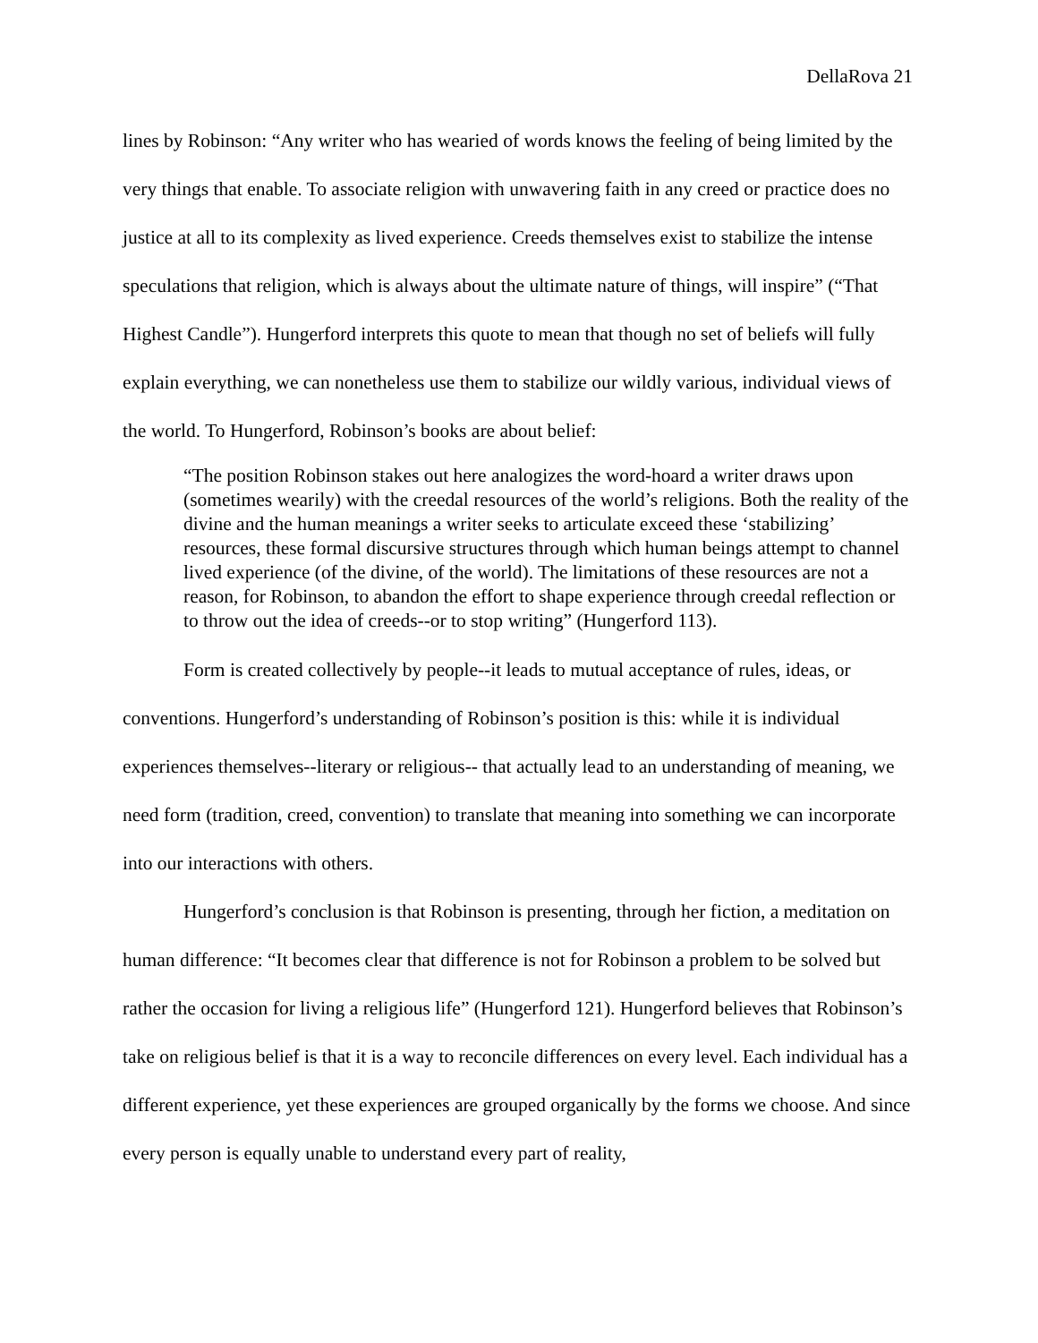DellaRova 21
lines by Robinson: “Any writer who has wearied of words knows the feeling of being limited by the very things that enable. To associate religion with unwavering faith in any creed or practice does no justice at all to its complexity as lived experience. Creeds themselves exist to stabilize the intense speculations that religion, which is always about the ultimate nature of things, will inspire” (“That Highest Candle”). Hungerford interprets this quote to mean that though no set of beliefs will fully explain everything, we can nonetheless use them to stabilize our wildly various, individual views of the world. To Hungerford, Robinson’s books are about belief:
“The position Robinson stakes out here analogizes the word-hoard a writer draws upon (sometimes wearily) with the creedal resources of the world’s religions. Both the reality of the divine and the human meanings a writer seeks to articulate exceed these ‘stabilizing’ resources, these formal discursive structures through which human beings attempt to channel lived experience (of the divine, of the world). The limitations of these resources are not a reason, for Robinson, to abandon the effort to shape experience through creedal reflection or to throw out the idea of creeds--or to stop writing” (Hungerford 113).
Form is created collectively by people--it leads to mutual acceptance of rules, ideas, or conventions. Hungerford’s understanding of Robinson’s position is this: while it is individual experiences themselves--literary or religious-- that actually lead to an understanding of meaning, we need form (tradition, creed, convention) to translate that meaning into something we can incorporate into our interactions with others.
Hungerford’s conclusion is that Robinson is presenting, through her fiction, a meditation on human difference: “It becomes clear that difference is not for Robinson a problem to be solved but rather the occasion for living a religious life” (Hungerford 121). Hungerford believes that Robinson’s take on religious belief is that it is a way to reconcile differences on every level. Each individual has a different experience, yet these experiences are grouped organically by the forms we choose. And since every person is equally unable to understand every part of reality,